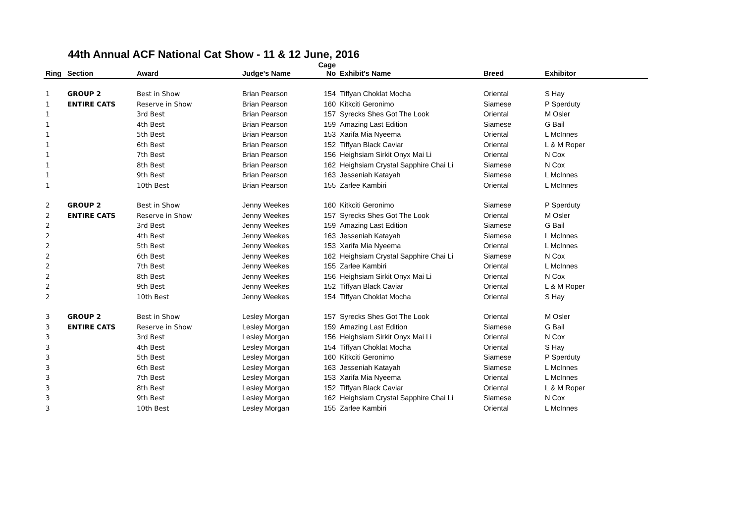44th Annual ACF National Cat Show - 11 & 12 June, 2016
| Ring | Section | Award | Judge's Name | Cage No | Exhibit's Name | Breed | Exhibitor |
| --- | --- | --- | --- | --- | --- | --- | --- |
| 1 | GROUP 2 | Best in Show | Brian Pearson | 154 | Tiffyan Choklat Mocha | Oriental | S Hay |
| 1 | ENTIRE CATS | Reserve in Show | Brian Pearson | 160 | Kitkciti Geronimo | Siamese | P Sperduty |
| 1 | | 3rd Best | Brian Pearson | 157 | Syrecks Shes Got The Look | Oriental | M Osler |
| 1 | | 4th Best | Brian Pearson | 159 | Amazing Last Edition | Siamese | G Bail |
| 1 | | 5th Best | Brian Pearson | 153 | Xarifa Mia Nyeema | Oriental | L McInnes |
| 1 | | 6th Best | Brian Pearson | 152 | Tiffyan Black Caviar | Oriental | L & M Roper |
| 1 | | 7th Best | Brian Pearson | 156 | Heighsiam Sirkit Onyx Mai Li | Oriental | N Cox |
| 1 | | 8th Best | Brian Pearson | 162 | Heighsiam Crystal Sapphire Chai Li | Siamese | N Cox |
| 1 | | 9th Best | Brian Pearson | 163 | Jesseniah Katayah | Siamese | L McInnes |
| 1 | | 10th Best | Brian Pearson | 155 | Zarlee Kambiri | Oriental | L McInnes |
| 2 | GROUP 2 | Best in Show | Jenny Weekes | 160 | Kitkciti Geronimo | Siamese | P Sperduty |
| 2 | ENTIRE CATS | Reserve in Show | Jenny Weekes | 157 | Syrecks Shes Got The Look | Oriental | M Osler |
| 2 | | 3rd Best | Jenny Weekes | 159 | Amazing Last Edition | Siamese | G Bail |
| 2 | | 4th Best | Jenny Weekes | 163 | Jesseniah Katayah | Siamese | L McInnes |
| 2 | | 5th Best | Jenny Weekes | 153 | Xarifa Mia Nyeema | Oriental | L McInnes |
| 2 | | 6th Best | Jenny Weekes | 162 | Heighsiam Crystal Sapphire Chai Li | Siamese | N Cox |
| 2 | | 7th Best | Jenny Weekes | 155 | Zarlee Kambiri | Oriental | L McInnes |
| 2 | | 8th Best | Jenny Weekes | 156 | Heighsiam Sirkit Onyx Mai Li | Oriental | N Cox |
| 2 | | 9th Best | Jenny Weekes | 152 | Tiffyan Black Caviar | Oriental | L & M Roper |
| 2 | | 10th Best | Jenny Weekes | 154 | Tiffyan Choklat Mocha | Oriental | S Hay |
| 3 | GROUP 2 | Best in Show | Lesley Morgan | 157 | Syrecks Shes Got The Look | Oriental | M Osler |
| 3 | ENTIRE CATS | Reserve in Show | Lesley Morgan | 159 | Amazing Last Edition | Siamese | G Bail |
| 3 | | 3rd Best | Lesley Morgan | 156 | Heighsiam Sirkit Onyx Mai Li | Oriental | N Cox |
| 3 | | 4th Best | Lesley Morgan | 154 | Tiffyan Choklat Mocha | Oriental | S Hay |
| 3 | | 5th Best | Lesley Morgan | 160 | Kitkciti Geronimo | Siamese | P Sperduty |
| 3 | | 6th Best | Lesley Morgan | 163 | Jesseniah Katayah | Siamese | L McInnes |
| 3 | | 7th Best | Lesley Morgan | 153 | Xarifa Mia Nyeema | Oriental | L McInnes |
| 3 | | 8th Best | Lesley Morgan | 152 | Tiffyan Black Caviar | Oriental | L & M Roper |
| 3 | | 9th Best | Lesley Morgan | 162 | Heighsiam Crystal Sapphire Chai Li | Siamese | N Cox |
| 3 | | 10th Best | Lesley Morgan | 155 | Zarlee Kambiri | Oriental | L McInnes |